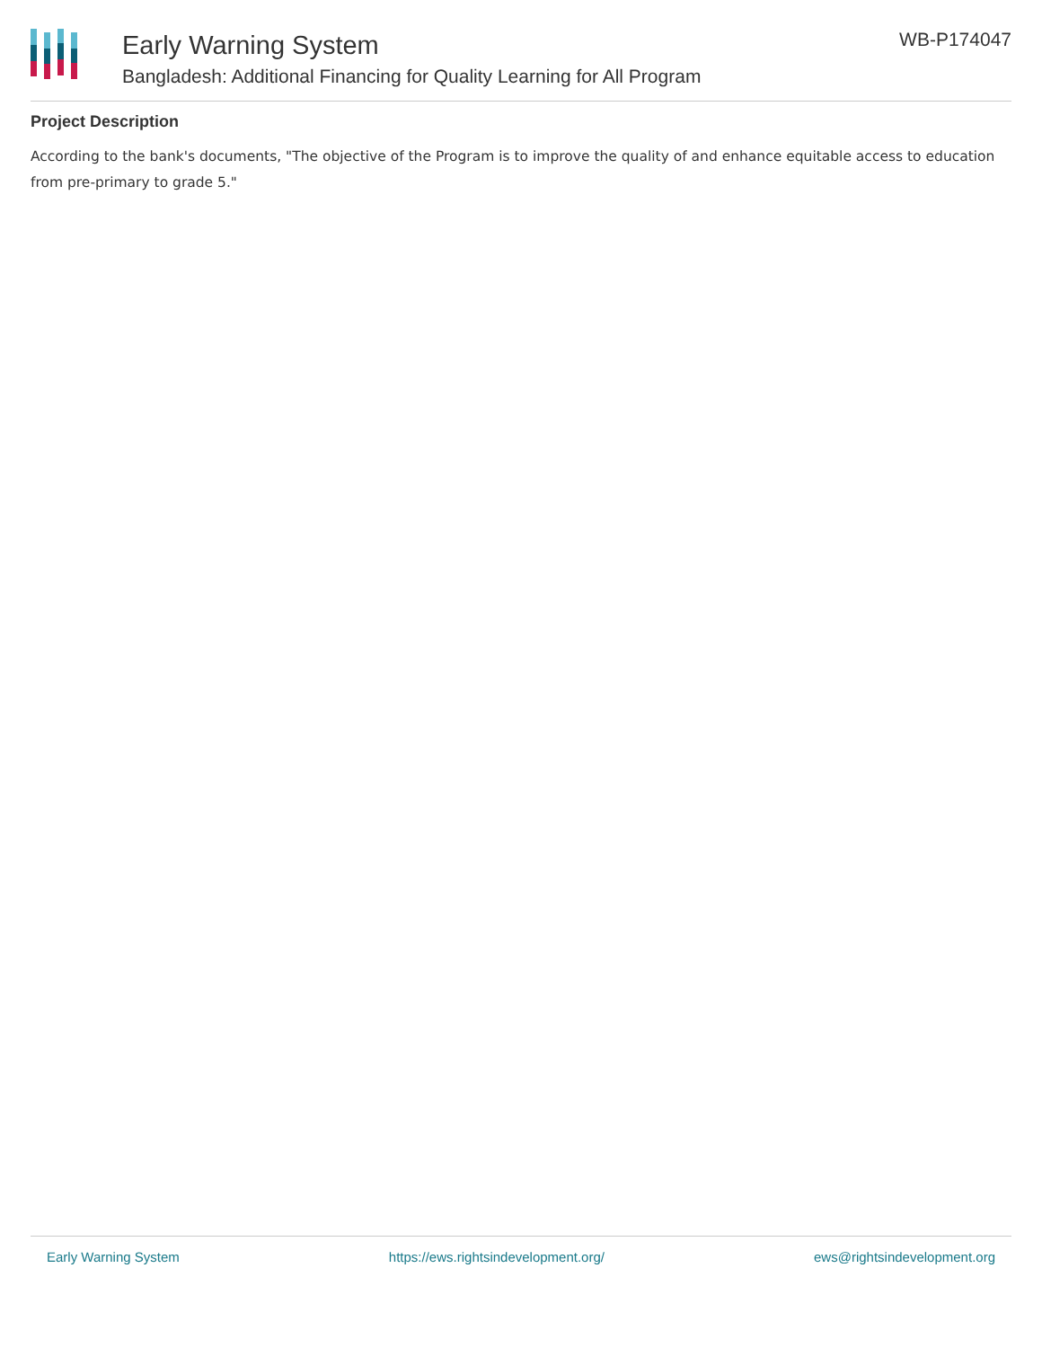Early Warning System
Bangladesh: Additional Financing for Quality Learning for All Program
WB-P174047
Project Description
According to the bank's documents, "The objective of the Program is to improve the quality of and enhance equitable access to education from pre-primary to grade 5."
Early Warning System https://ews.rightsindevelopment.org/ ews@rightsindevelopment.org